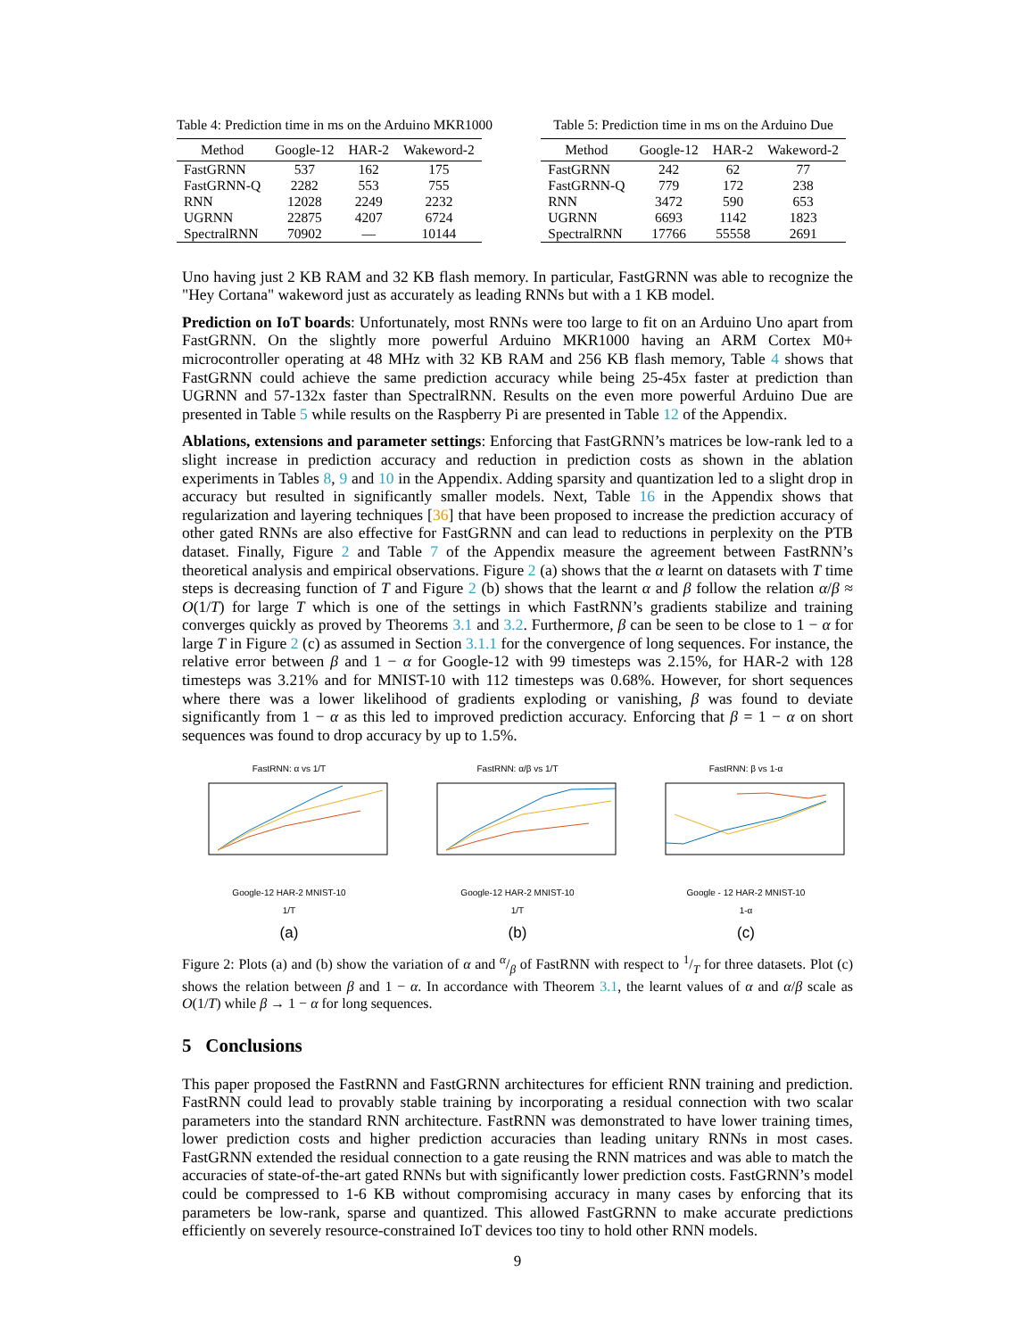Table 4: Prediction time in ms on the Arduino MKR1000
| Method | Google-12 | HAR-2 | Wakeword-2 |
| --- | --- | --- | --- |
| FastGRNN | 537 | 162 | 175 |
| FastGRNN-Q | 2282 | 553 | 755 |
| RNN | 12028 | 2249 | 2232 |
| UGRNN | 22875 | 4207 | 6724 |
| SpectralRNN | 70902 | — | 10144 |
Table 5: Prediction time in ms on the Arduino Due
| Method | Google-12 | HAR-2 | Wakeword-2 |
| --- | --- | --- | --- |
| FastGRNN | 242 | 62 | 77 |
| FastGRNN-Q | 779 | 172 | 238 |
| RNN | 3472 | 590 | 653 |
| UGRNN | 6693 | 1142 | 1823 |
| SpectralRNN | 17766 | 55558 | 2691 |
Uno having just 2 KB RAM and 32 KB flash memory. In particular, FastGRNN was able to recognize the "Hey Cortana" wakeword just as accurately as leading RNNs but with a 1 KB model.
Prediction on IoT boards: Unfortunately, most RNNs were too large to fit on an Arduino Uno apart from FastGRNN. On the slightly more powerful Arduino MKR1000 having an ARM Cortex M0+ microcontroller operating at 48 MHz with 32 KB RAM and 256 KB flash memory, Table 4 shows that FastGRNN could achieve the same prediction accuracy while being 25-45x faster at prediction than UGRNN and 57-132x faster than SpectralRNN. Results on the even more powerful Arduino Due are presented in Table 5 while results on the Raspberry Pi are presented in Table 12 of the Appendix.
Ablations, extensions and parameter settings: Enforcing that FastGRNN’s matrices be low-rank led to a slight increase in prediction accuracy and reduction in prediction costs as shown in the ablation experiments in Tables 8, 9 and 10 in the Appendix. Adding sparsity and quantization led to a slight drop in accuracy but resulted in significantly smaller models. Next, Table 16 in the Appendix shows that regularization and layering techniques [36] that have been proposed to increase the prediction accuracy of other gated RNNs are also effective for FastGRNN and can lead to reductions in perplexity on the PTB dataset. Finally, Figure 2 and Table 7 of the Appendix measure the agreement between FastRNN’s theoretical analysis and empirical observations. Figure 2 (a) shows that the α learnt on datasets with T time steps is decreasing function of T and Figure 2 (b) shows that the learnt α and β follow the relation α/β ≈ O(1/T) for large T which is one of the settings in which FastRNN’s gradients stabilize and training converges quickly as proved by Theorems 3.1 and 3.2. Furthermore, β can be seen to be close to 1 − α for large T in Figure 2 (c) as assumed in Section 3.1.1 for the convergence of long sequences. For instance, the relative error between β and 1 − α for Google-12 with 99 timesteps was 2.15%, for HAR-2 with 128 timesteps was 3.21% and for MNIST-10 with 112 timesteps was 0.68%. However, for short sequences where there was a lower likelihood of gradients exploding or vanishing, β was found to deviate significantly from 1 − α as this led to improved prediction accuracy. Enforcing that β = 1 − α on short sequences was found to drop accuracy by up to 1.5%.
FastRNN: α vs 1/T
Google-12 HAR-2 MNIST-10
1/T
(a)
FastRNN: α/β vs 1/T
Google-12 HAR-2 MNIST-10
1/T
(b)
FastRNN: β vs 1-α
Google - 12 HAR-2 MNIST-10
1-α
(c)
Figure 2: Plots (a) and (b) show the variation of α and α/β of FastRNN with respect to 1/T for three datasets. Plot (c) shows the relation between β and 1 − α. In accordance with Theorem 3.1, the learnt values of α and α/β scale as O(1/T) while β → 1 − α for long sequences.
5 Conclusions
This paper proposed the FastRNN and FastGRNN architectures for efficient RNN training and prediction. FastRNN could lead to provably stable training by incorporating a residual connection with two scalar parameters into the standard RNN architecture. FastRNN was demonstrated to have lower training times, lower prediction costs and higher prediction accuracies than leading unitary RNNs in most cases. FastGRNN extended the residual connection to a gate reusing the RNN matrices and was able to match the accuracies of state-of-the-art gated RNNs but with significantly lower prediction costs. FastGRNN’s model could be compressed to 1-6 KB without compromising accuracy in many cases by enforcing that its parameters be low-rank, sparse and quantized. This allowed FastGRNN to make accurate predictions efficiently on severely resource-constrained IoT devices too tiny to hold other RNN models.
9